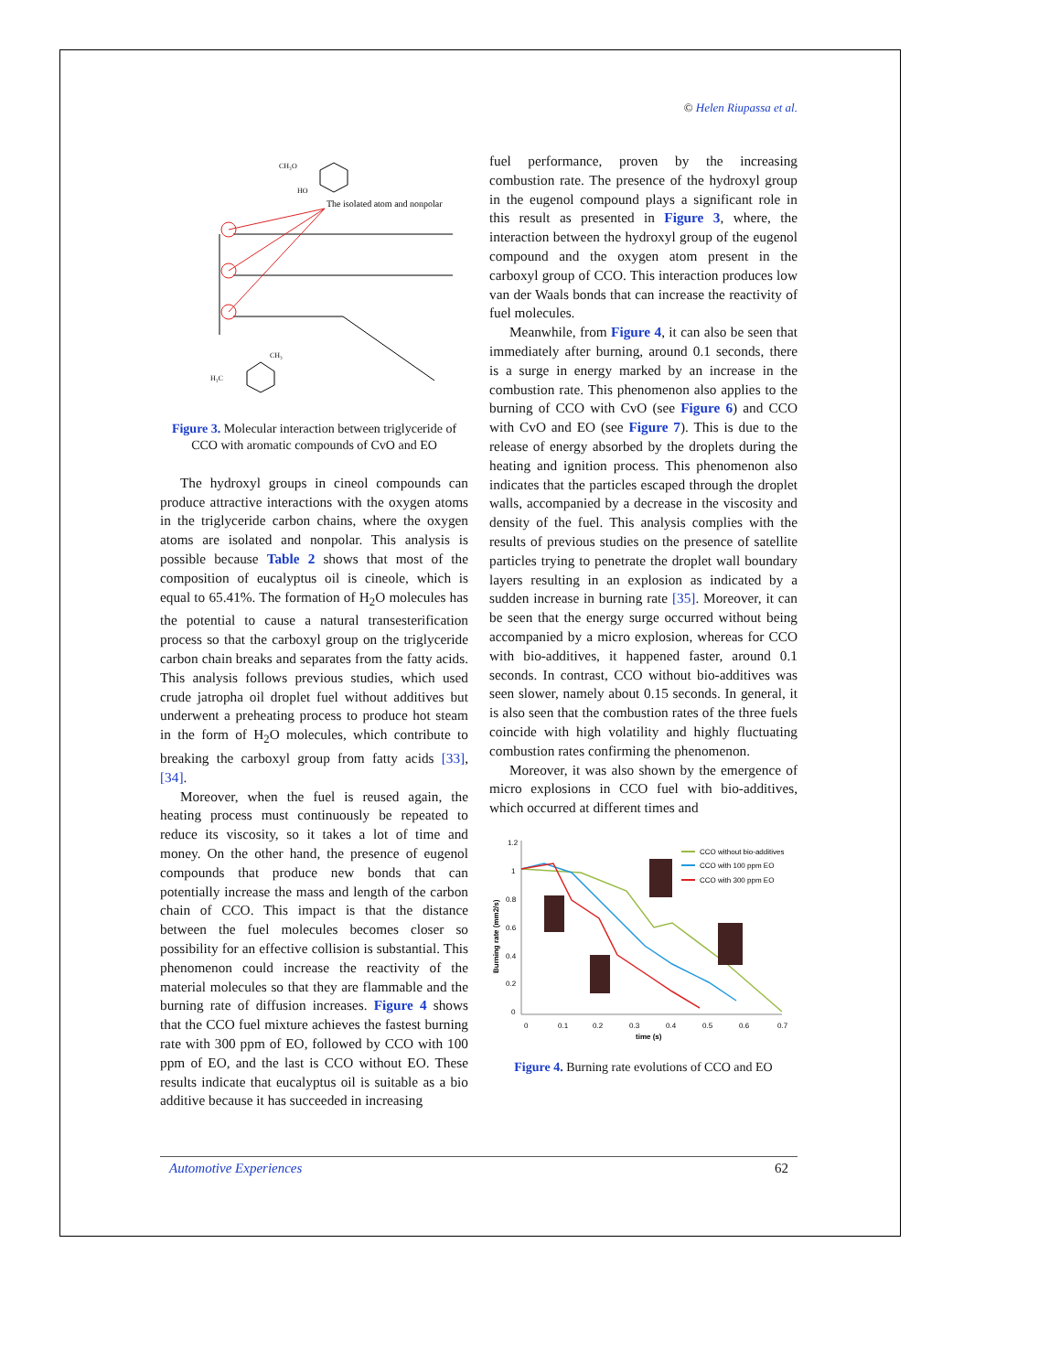© Helen Riupassa et al.
CH₃O
HO
The isolated atom and nonpolar
CH₃
H₃C
Figure 3. Molecular interaction between triglyceride of CCO with aromatic compounds of CvO and EO
The hydroxyl groups in cineol compounds can produce attractive interactions with the oxygen atoms in the triglyceride carbon chains, where the oxygen atoms are isolated and nonpolar. This analysis is possible because Table 2 shows that most of the composition of eucalyptus oil is cineole, which is equal to 65.41%. The formation of H<sub>2</sub>O molecules has the potential to cause a natural transesterification process so that the carboxyl group on the triglyceride carbon chain breaks and separates from the fatty acids. This analysis follows previous studies, which used crude jatropha oil droplet fuel without additives but underwent a preheating process to produce hot steam in the form of H<sub>2</sub>O molecules, which contribute to breaking the carboxyl group from fatty acids [33], [34].
Moreover, when the fuel is reused again, the heating process must continuously be repeated to reduce its viscosity, so it takes a lot of time and money. On the other hand, the presence of eugenol compounds that produce new bonds that can potentially increase the mass and length of the carbon chain of CCO. This impact is that the distance between the fuel molecules becomes closer so possibility for an effective collision is substantial. This phenomenon could increase the reactivity of the material molecules so that they are flammable and the burning rate of diffusion increases. Figure 4 shows that the CCO fuel mixture achieves the fastest burning rate with 300 ppm of EO, followed by CCO with 100 ppm of EO, and the last is CCO without EO. These results indicate that eucalyptus oil is suitable as a bio additive because it has succeeded in increasing
fuel performance, proven by the increasing combustion rate. The presence of the hydroxyl group in the eugenol compound plays a significant role in this result as presented in Figure 3, where, the interaction between the hydroxyl group of the eugenol compound and the oxygen atom present in the carboxyl group of CCO. This interaction produces low van der Waals bonds that can increase the reactivity of fuel molecules.
Meanwhile, from Figure 4, it can also be seen that immediately after burning, around 0.1 seconds, there is a surge in energy marked by an increase in the combustion rate. This phenomenon also applies to the burning of CCO with CvO (see Figure 6) and CCO with CvO and EO (see Figure 7). This is due to the release of energy absorbed by the droplets during the heating and ignition process. This phenomenon also indicates that the particles escaped through the droplet walls, accompanied by a decrease in the viscosity and density of the fuel. This analysis complies with the results of previous studies on the presence of satellite particles trying to penetrate the droplet wall boundary layers resulting in an explosion as indicated by a sudden increase in burning rate [35]. Moreover, it can be seen that the energy surge occurred without being accompanied by a micro explosion, whereas for CCO with bio-additives, it happened faster, around 0.1 seconds. In contrast, CCO without bio-additives was seen slower, namely about 0.15 seconds. In general, it is also seen that the combustion rates of the three fuels coincide with high volatility and highly fluctuating combustion rates confirming the phenomenon.
Moreover, it was also shown by the emergence of micro explosions in CCO fuel with bio-additives, which occurred at different times and
1.2
1
0.8
0.6
0.4
0.2
0
0
0.1
0.2
0.3
0.4
0.5
0.6
0.7
time (s)
Burning rate (mm2/s)
CCO without bio-additives
CCO with 100 ppm EO
CCO with 300 ppm EO
Figure 4. Burning rate evolutions of CCO and EO
Automotive Experiences 62